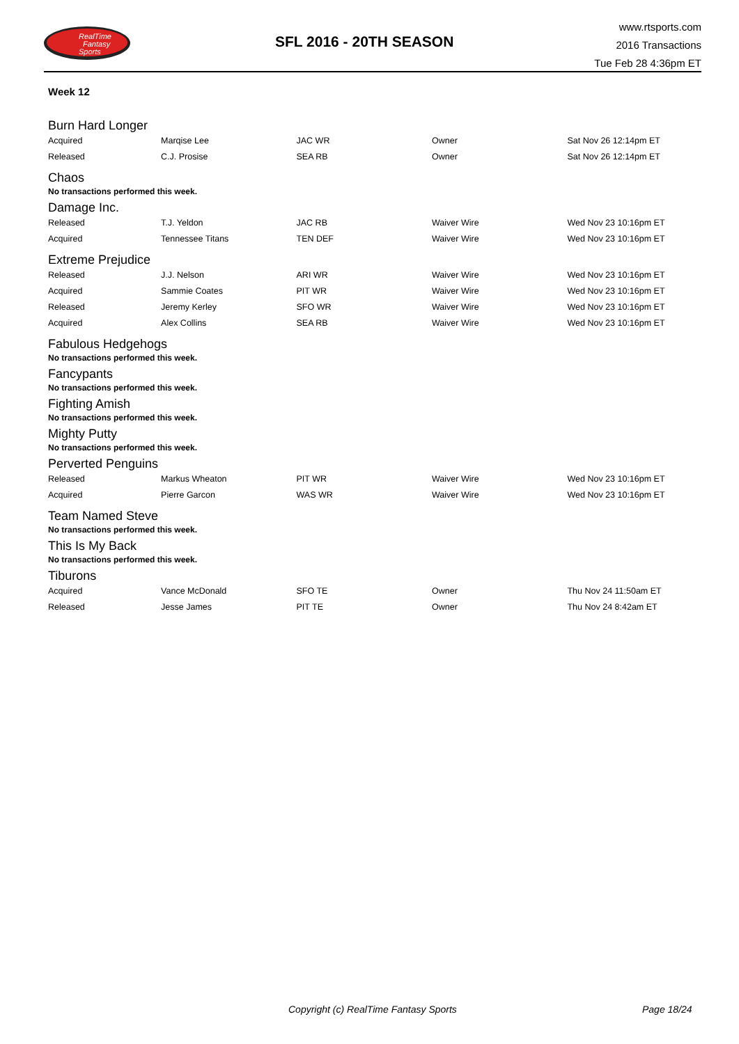RealTime
Fantasy
Sports
SFL 2016 - 20TH SEASON
www.rtsports.com
2016 Transactions
Tue Feb 28 4:36pm ET
Week 12
Burn Hard Longer
| Acquired | Marqise Lee | JAC WR | Owner | Sat Nov 26 12:14pm ET |
| Released | C.J. Prosise | SEA RB | Owner | Sat Nov 26 12:14pm ET |
Chaos
No transactions performed this week.
Damage Inc.
| Released | T.J. Yeldon | JAC RB | Waiver Wire | Wed Nov 23 10:16pm ET |
| Acquired | Tennessee Titans | TEN DEF | Waiver Wire | Wed Nov 23 10:16pm ET |
Extreme Prejudice
| Released | J.J. Nelson | ARI WR | Waiver Wire | Wed Nov 23 10:16pm ET |
| Acquired | Sammie Coates | PIT WR | Waiver Wire | Wed Nov 23 10:16pm ET |
| Released | Jeremy Kerley | SFO WR | Waiver Wire | Wed Nov 23 10:16pm ET |
| Acquired | Alex Collins | SEA RB | Waiver Wire | Wed Nov 23 10:16pm ET |
Fabulous Hedgehogs
No transactions performed this week.
Fancypants
No transactions performed this week.
Fighting Amish
No transactions performed this week.
Mighty Putty
No transactions performed this week.
Perverted Penguins
| Released | Markus Wheaton | PIT WR | Waiver Wire | Wed Nov 23 10:16pm ET |
| Acquired | Pierre Garcon | WAS WR | Waiver Wire | Wed Nov 23 10:16pm ET |
Team Named Steve
No transactions performed this week.
This Is My Back
No transactions performed this week.
Tiburons
| Acquired | Vance McDonald | SFO TE | Owner | Thu Nov 24 11:50am ET |
| Released | Jesse James | PIT TE | Owner | Thu Nov 24 8:42am ET |
Copyright (c) RealTime Fantasy Sports Page 18/24